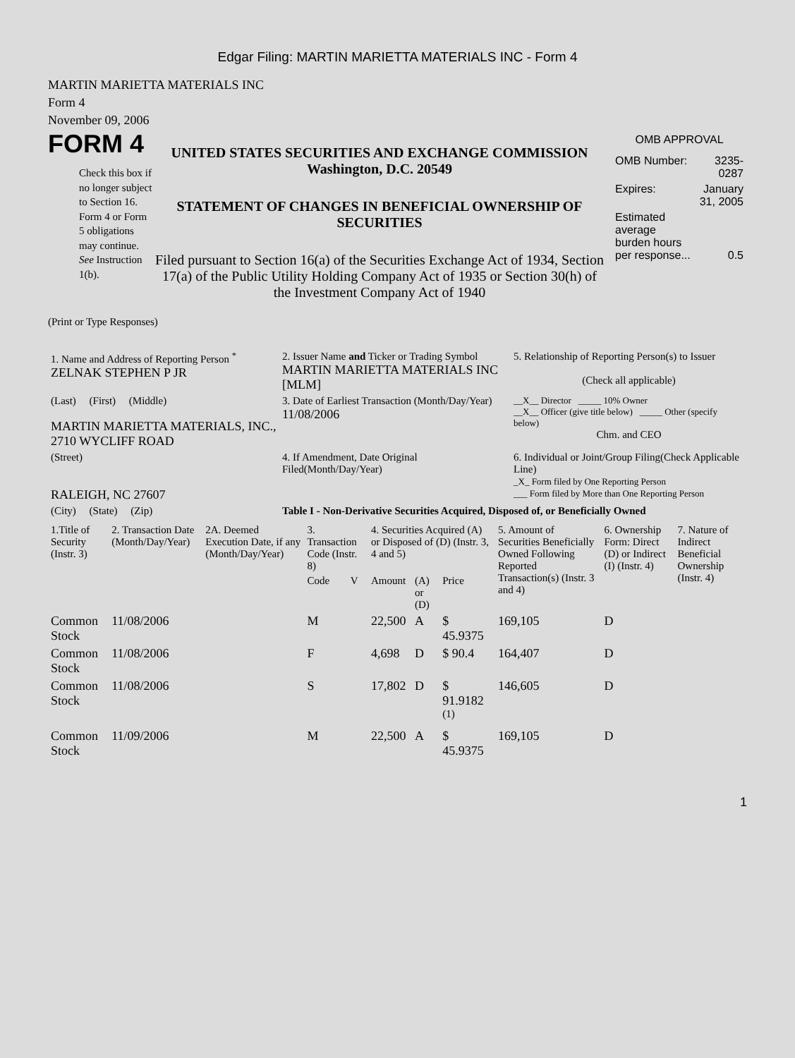Edgar Filing: MARTIN MARIETTA MATERIALS INC - Form 4
MARTIN MARIETTA MATERIALS INC
Form 4
November 09, 2006
FORM 4
Check this box if no longer subject to Section 16. Form 4 or Form 5 obligations may continue. See Instruction 1(b).
UNITED STATES SECURITIES AND EXCHANGE COMMISSION
Washington, D.C. 20549
STATEMENT OF CHANGES IN BENEFICIAL OWNERSHIP OF SECURITIES
Filed pursuant to Section 16(a) of the Securities Exchange Act of 1934, Section 17(a) of the Public Utility Holding Company Act of 1935 or Section 30(h) of the Investment Company Act of 1940
OMB APPROVAL
| OMB Number: | 3235-0287 |
| Expires: | January 31, 2005 |
| Estimated average burden hours per response... | 0.5 |
(Print or Type Responses)
| 1. Name and Address of Reporting Person <sup>*</sup> ZELNAK STEPHEN P JR | 2. Issuer Name and Ticker or Trading Symbol MARTIN MARIETTA MATERIALS INC [MLM] | 5. Relationship of Reporting Person(s) to Issuer (Check all applicable) |
| (Last) (First) (Middle) MARTIN MARIETTA MATERIALS, INC., 2710 WYCLIFF ROAD | 3. Date of Earliest Transaction (Month/Day/Year) 11/08/2006 | __X__ Director _____ 10% Owner __X__ Officer (give title below) _____ Other (specify below) Chm. and CEO |
| (Street) RALEIGH, NC 27607 | 4. If Amendment, Date Original Filed(Month/Day/Year) | 6. Individual or Joint/Group Filing(Check Applicable Line) _X_ Form filed by One Reporting Person ___ Form filed by More than One Reporting Person |
| (City) (State) (Zip) | Table I - Non-Derivative Securities Acquired, Disposed of, or Beneficially Owned | |
| 1.Title of Security (Instr. 3) | 2. Transaction Date (Month/Day/Year) | 2A. Deemed Execution Date, if any (Month/Day/Year) | 3. Transaction Code (Instr. 8) | | 4. Securities Acquired (A) or Disposed of (D) (Instr. 3, 4 and 5) | | | 5. Amount of Securities Beneficially Owned Following Reported Transaction(s) (Instr. 3 and 4) | 6. Ownership Form: Direct (D) or Indirect (I) (Instr. 4) | 7. Nature of Indirect Beneficial Ownership (Instr. 4) |
| --- | --- | --- | --- | --- | --- | --- | --- | --- | --- | --- |
| | | | Code | V | Amount | (A) or (D) | Price | | | |
| Common Stock | 11/08/2006 | | M | | 22,500 | A | $ 45.9375 | 169,105 | D | |
| Common Stock | 11/08/2006 | | F | | 4,698 | D | $ 90.4 | 164,407 | D | |
| Common Stock | 11/08/2006 | | S | | 17,802 | D | $ 91.9182 <sup>(1)</sup> | 146,605 | D | |
| Common Stock | 11/09/2006 | | M | | 22,500 | A | $ 45.9375 | 169,105 | D | |
1